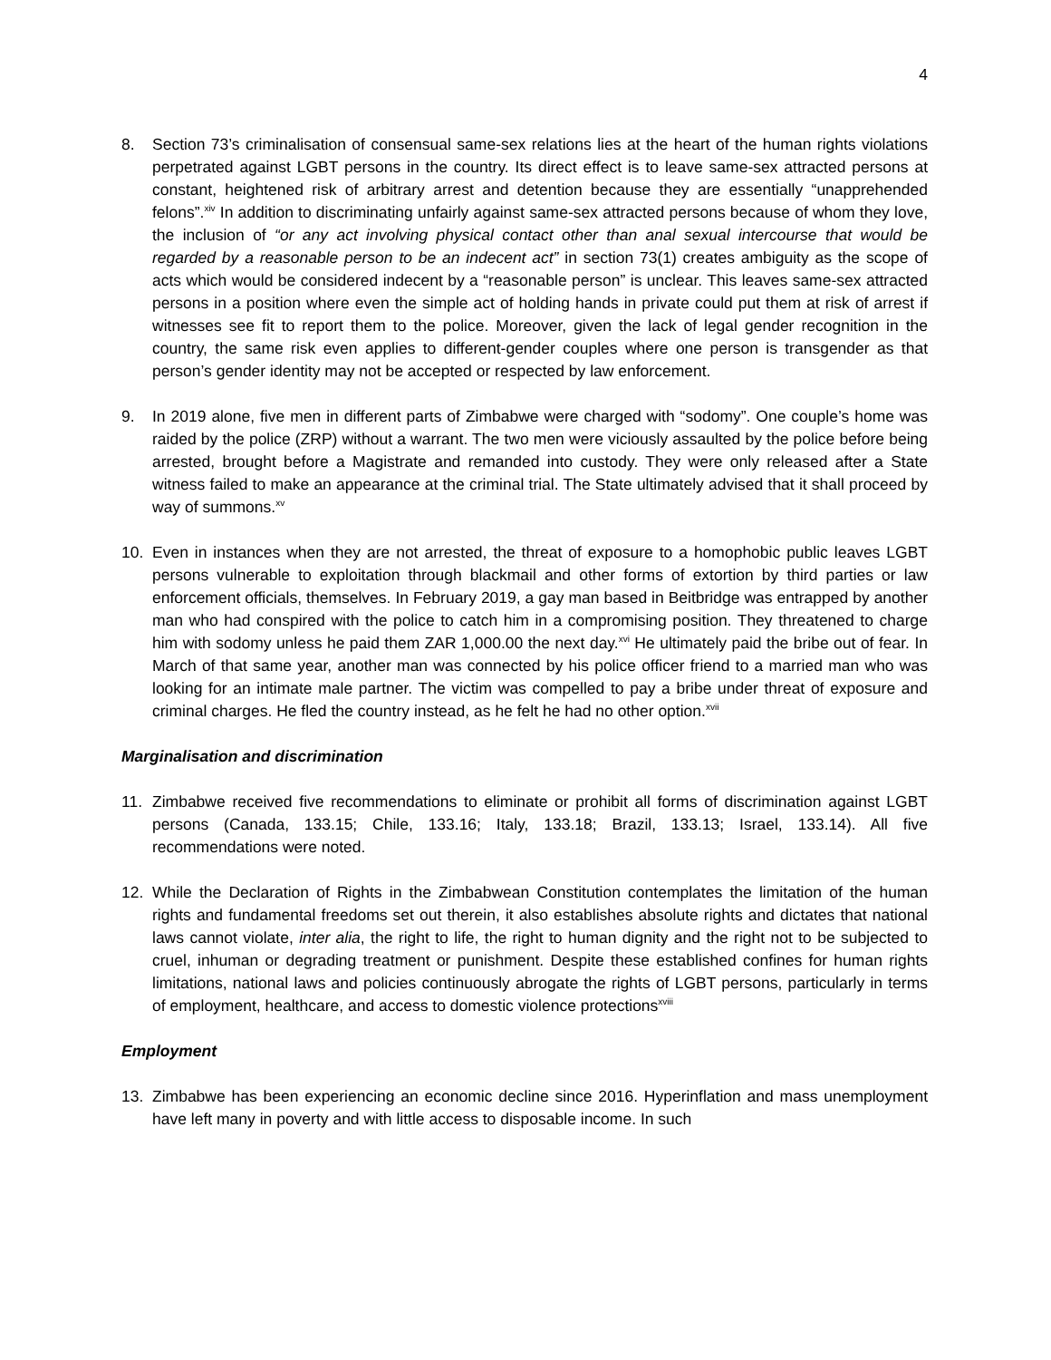4
8. Section 73’s criminalisation of consensual same-sex relations lies at the heart of the human rights violations perpetrated against LGBT persons in the country. Its direct effect is to leave same-sex attracted persons at constant, heightened risk of arbitrary arrest and detention because they are essentially “unapprehended felons”.<sup>xiv</sup> In addition to discriminating unfairly against same-sex attracted persons because of whom they love, the inclusion of “or any act involving physical contact other than anal sexual intercourse that would be regarded by a reasonable person to be an indecent act” in section 73(1) creates ambiguity as the scope of acts which would be considered indecent by a “reasonable person” is unclear. This leaves same-sex attracted persons in a position where even the simple act of holding hands in private could put them at risk of arrest if witnesses see fit to report them to the police. Moreover, given the lack of legal gender recognition in the country, the same risk even applies to different-gender couples where one person is transgender as that person’s gender identity may not be accepted or respected by law enforcement.
9. In 2019 alone, five men in different parts of Zimbabwe were charged with “sodomy”. One couple’s home was raided by the police (ZRP) without a warrant. The two men were viciously assaulted by the police before being arrested, brought before a Magistrate and remanded into custody. They were only released after a State witness failed to make an appearance at the criminal trial. The State ultimately advised that it shall proceed by way of summons.<sup>xv</sup>
10. Even in instances when they are not arrested, the threat of exposure to a homophobic public leaves LGBT persons vulnerable to exploitation through blackmail and other forms of extortion by third parties or law enforcement officials, themselves. In February 2019, a gay man based in Beitbridge was entrapped by another man who had conspired with the police to catch him in a compromising position. They threatened to charge him with sodomy unless he paid them ZAR 1,000.00 the next day.<sup>xvi</sup> He ultimately paid the bribe out of fear. In March of that same year, another man was connected by his police officer friend to a married man who was looking for an intimate male partner. The victim was compelled to pay a bribe under threat of exposure and criminal charges. He fled the country instead, as he felt he had no other option.<sup>xvii</sup>
Marginalisation and discrimination
11. Zimbabwe received five recommendations to eliminate or prohibit all forms of discrimination against LGBT persons (Canada, 133.15; Chile, 133.16; Italy, 133.18; Brazil, 133.13; Israel, 133.14). All five recommendations were noted.
12. While the Declaration of Rights in the Zimbabwean Constitution contemplates the limitation of the human rights and fundamental freedoms set out therein, it also establishes absolute rights and dictates that national laws cannot violate, inter alia, the right to life, the right to human dignity and the right not to be subjected to cruel, inhuman or degrading treatment or punishment. Despite these established confines for human rights limitations, national laws and policies continuously abrogate the rights of LGBT persons, particularly in terms of employment, healthcare, and access to domestic violence protections<sup>xviii</sup>
Employment
13. Zimbabwe has been experiencing an economic decline since 2016. Hyperinflation and mass unemployment have left many in poverty and with little access to disposable income. In such